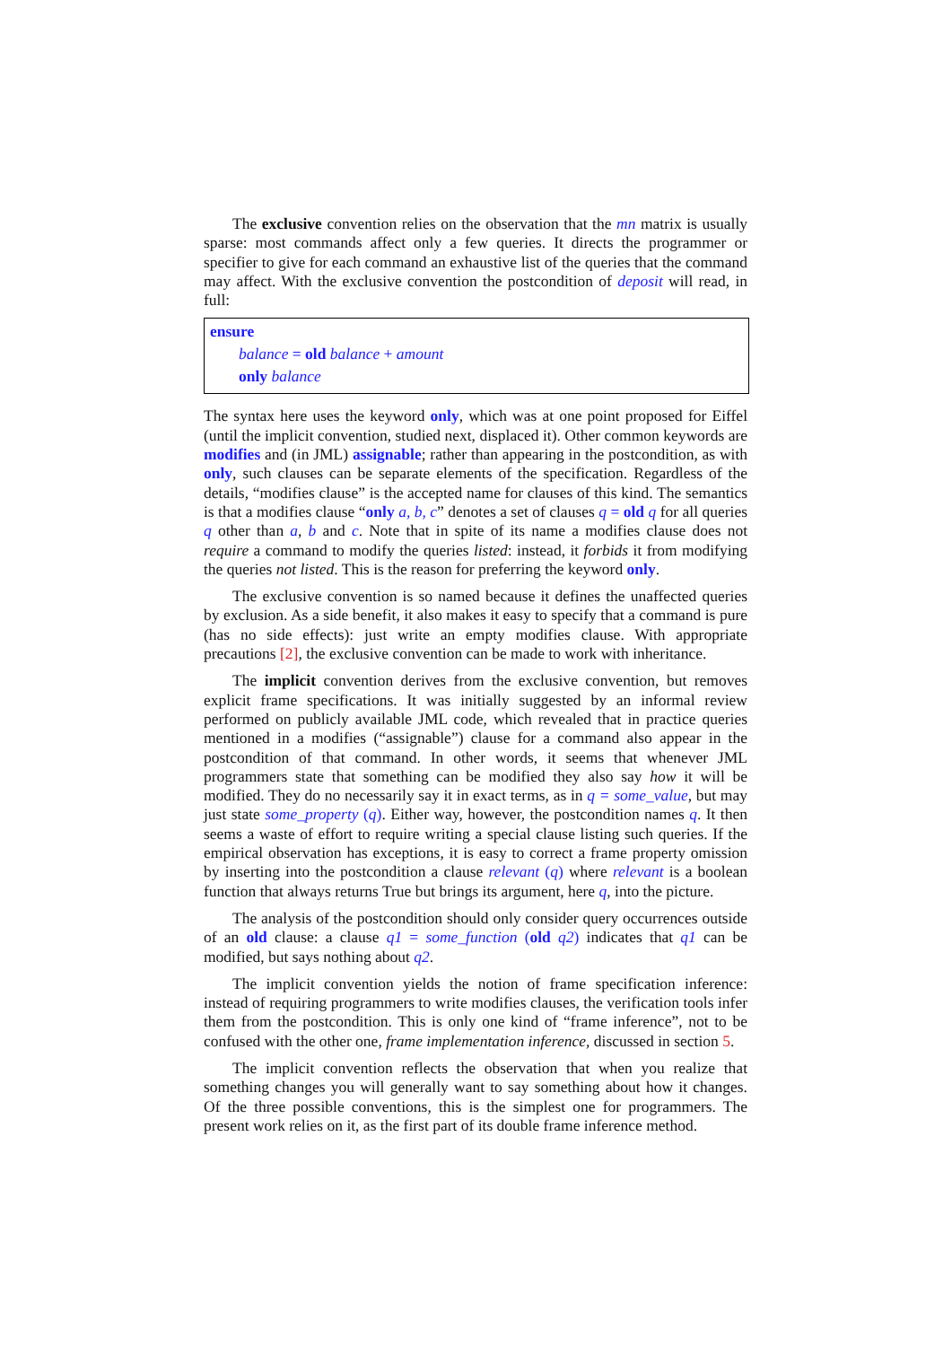The exclusive convention relies on the observation that the mn matrix is usually sparse: most commands affect only a few queries. It directs the programmer or specifier to give for each command an exhaustive list of the queries that the command may affect. With the exclusive convention the postcondition of deposit will read, in full:
ensure
balance = old balance + amount
only balance
The syntax here uses the keyword only, which was at one point proposed for Eiffel (until the implicit convention, studied next, displaced it). Other common keywords are modifies and (in JML) assignable; rather than appearing in the postcondition, as with only, such clauses can be separate elements of the specification. Regardless of the details, “modifies clause” is the accepted name for clauses of this kind. The semantics is that a modifies clause “only a, b, c” denotes a set of clauses q = old q for all queries q other than a, b and c. Note that in spite of its name a modifies clause does not require a command to modify the queries listed: instead, it forbids it from modifying the queries not listed. This is the reason for preferring the keyword only.
The exclusive convention is so named because it defines the unaffected queries by exclusion. As a side benefit, it also makes it easy to specify that a command is pure (has no side effects): just write an empty modifies clause. With appropriate precautions [2], the exclusive convention can be made to work with inheritance.
The implicit convention derives from the exclusive convention, but removes explicit frame specifications. It was initially suggested by an informal review performed on publicly available JML code, which revealed that in practice queries mentioned in a modifies (“assignable”) clause for a command also appear in the postcondition of that command. In other words, it seems that whenever JML programmers state that something can be modified they also say how it will be modified. They do no necessarily say it in exact terms, as in q = some_value, but may just state some_property (q). Either way, however, the postcondition names q. It then seems a waste of effort to require writing a special clause listing such queries. If the empirical observation has exceptions, it is easy to correct a frame property omission by inserting into the postcondition a clause relevant (q) where relevant is a boolean function that always returns True but brings its argument, here q, into the picture.
The analysis of the postcondition should only consider query occurrences outside of an old clause: a clause q1 = some_function (old q2) indicates that q1 can be modified, but says nothing about q2.
The implicit convention yields the notion of frame specification inference: instead of requiring programmers to write modifies clauses, the verification tools infer them from the postcondition. This is only one kind of “frame inference”, not to be confused with the other one, frame implementation inference, discussed in section 5.
The implicit convention reflects the observation that when you realize that something changes you will generally want to say something about how it changes. Of the three possible conventions, this is the simplest one for programmers. The present work relies on it, as the first part of its double frame inference method.